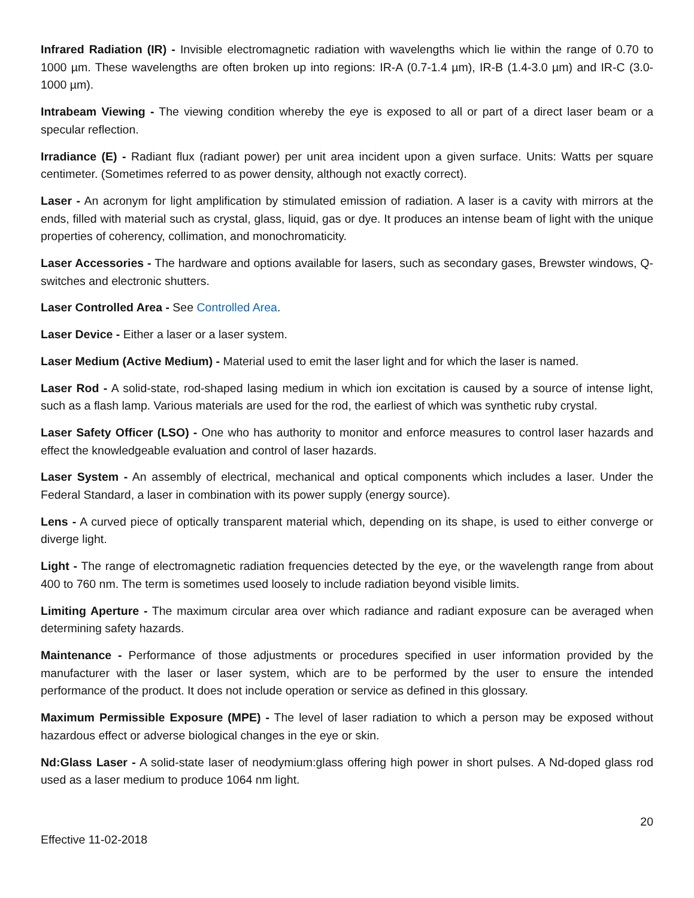Infrared Radiation (IR) - Invisible electromagnetic radiation with wavelengths which lie within the range of 0.70 to 1000 µm. These wavelengths are often broken up into regions: IR-A (0.7-1.4 µm), IR-B (1.4-3.0 µm) and IR-C (3.0-1000 µm).
Intrabeam Viewing - The viewing condition whereby the eye is exposed to all or part of a direct laser beam or a specular reflection.
Irradiance (E) - Radiant flux (radiant power) per unit area incident upon a given surface. Units: Watts per square centimeter. (Sometimes referred to as power density, although not exactly correct).
Laser - An acronym for light amplification by stimulated emission of radiation. A laser is a cavity with mirrors at the ends, filled with material such as crystal, glass, liquid, gas or dye. It produces an intense beam of light with the unique properties of coherency, collimation, and monochromaticity.
Laser Accessories - The hardware and options available for lasers, such as secondary gases, Brewster windows, Q-switches and electronic shutters.
Laser Controlled Area - See Controlled Area.
Laser Device - Either a laser or a laser system.
Laser Medium (Active Medium) - Material used to emit the laser light and for which the laser is named.
Laser Rod - A solid-state, rod-shaped lasing medium in which ion excitation is caused by a source of intense light, such as a flash lamp. Various materials are used for the rod, the earliest of which was synthetic ruby crystal.
Laser Safety Officer (LSO) - One who has authority to monitor and enforce measures to control laser hazards and effect the knowledgeable evaluation and control of laser hazards.
Laser System - An assembly of electrical, mechanical and optical components which includes a laser. Under the Federal Standard, a laser in combination with its power supply (energy source).
Lens - A curved piece of optically transparent material which, depending on its shape, is used to either converge or diverge light.
Light - The range of electromagnetic radiation frequencies detected by the eye, or the wavelength range from about 400 to 760 nm. The term is sometimes used loosely to include radiation beyond visible limits.
Limiting Aperture - The maximum circular area over which radiance and radiant exposure can be averaged when determining safety hazards.
Maintenance - Performance of those adjustments or procedures specified in user information provided by the manufacturer with the laser or laser system, which are to be performed by the user to ensure the intended performance of the product. It does not include operation or service as defined in this glossary.
Maximum Permissible Exposure (MPE) - The level of laser radiation to which a person may be exposed without hazardous effect or adverse biological changes in the eye or skin.
Nd:Glass Laser - A solid-state laser of neodymium:glass offering high power in short pulses. A Nd-doped glass rod used as a laser medium to produce 1064 nm light.
20
Effective 11-02-2018